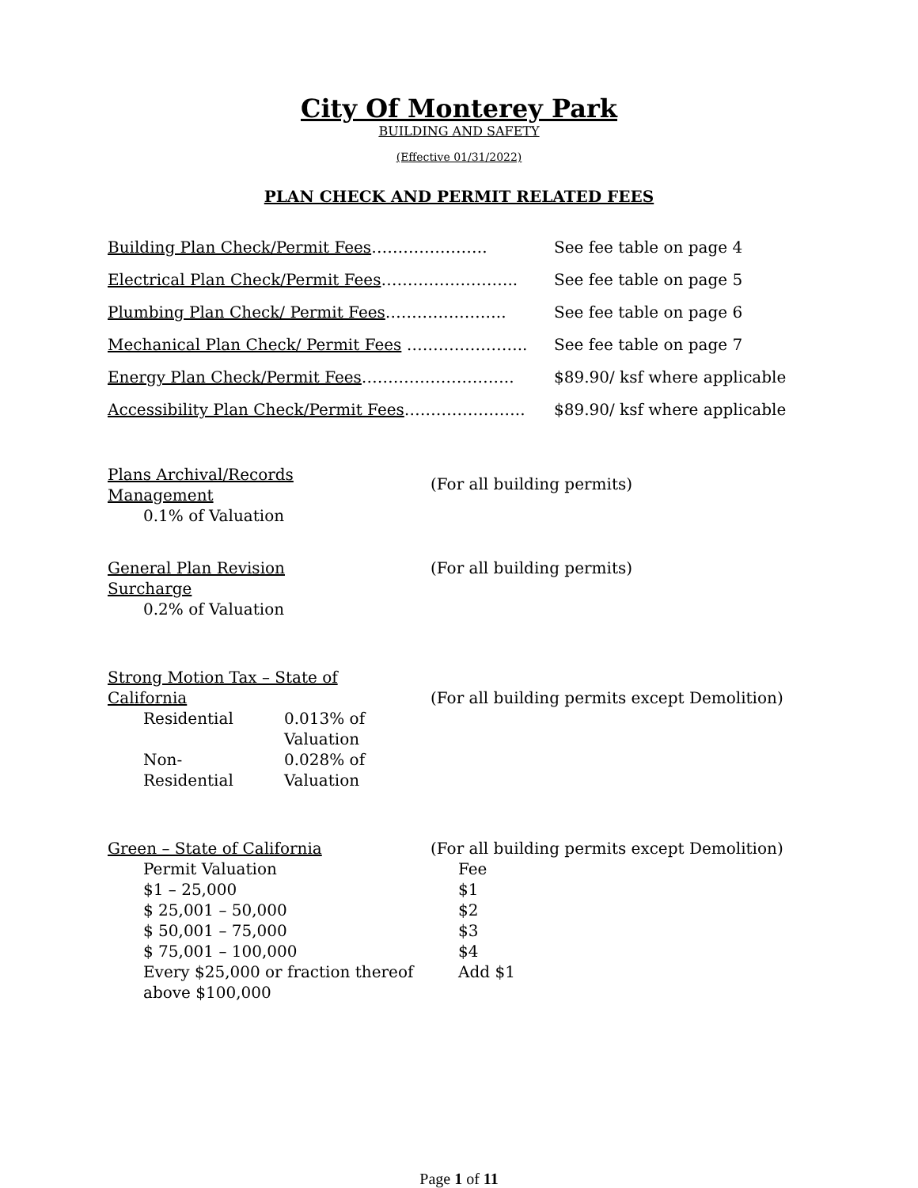City Of Monterey Park
BUILDING AND SAFETY
(Effective 01/31/2022)
PLAN CHECK AND PERMIT RELATED FEES
| Building Plan Check/Permit Fees …………………. | See fee table on page 4 |
| Electrical Plan Check/Permit Fees …………………….. | See fee table on page 5 |
| Plumbing Plan Check/ Permit Fees ………………….. | See fee table on page 6 |
| Mechanical Plan Check/ Permit Fees ………………….. | See fee table on page 7 |
| Energy Plan Check/Permit Fees ……………………….. | $89.90/ ksf where applicable |
| Accessibility Plan Check/Permit Fees ………………….. | $89.90/ ksf where applicable |
Plans Archival/Records
Management
0.1% of Valuation
(For all building permits)
General Plan Revision
Surcharge
0.2% of Valuation
(For all building permits)
Strong Motion Tax – State of
California
| Residential | 0.013% of Valuation |
| Non- Residential | 0.028% of Valuation |
(For all building permits except Demolition)
Green – State of California (For all building permits except Demolition)
| Permit Valuation | Fee |
| $1 – 25,000 | $1 |
| $ 25,001 – 50,000 | $2 |
| $ 50,001 – 75,000 | $3 |
| $ 75,001 – 100,000 | $4 |
| Every $25,000 or fraction thereof above $100,000 | Add $1 |
Page 1 of 11